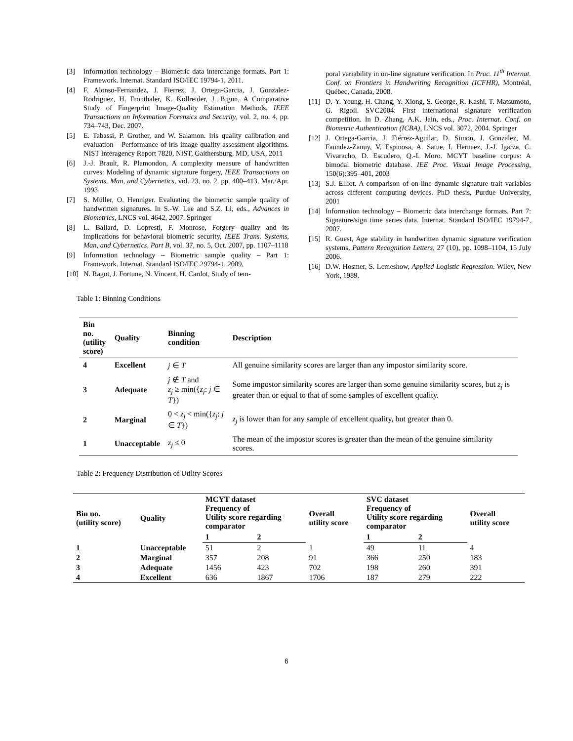[3] Information technology – Biometric data interchange formats. Part 1: Framework. Internat. Standard ISO/IEC 19794-1, 2011.
[4] F. Alonso-Fernandez, J. Fierrez, J. Ortega-Garcia, J. Gonzalez-Rodriguez, H. Fronthaler, K. Kollreider, J. Bigun, A Comparative Study of Fingerprint Image-Quality Estimation Methods, IEEE Transactions on Information Forensics and Security, vol. 2, no. 4, pp. 734–743, Dec. 2007.
[5] E. Tabassi, P. Grother, and W. Salamon. Iris quality calibration and evaluation – Performance of iris image quality assessment algorithms. NIST Interagency Report 7820, NIST, Gaithersburg, MD, USA, 2011
[6] J.-J. Brault, R. Plamondon, A complexity measure of handwritten curves: Modeling of dynamic signature forgery, IEEE Transactions on Systems, Man, and Cybernetics, vol. 23, no. 2, pp. 400–413, Mar./Apr. 1993
[7] S. Müller, O. Henniger. Evaluating the biometric sample quality of handwritten signatures. In S.-W. Lee and S.Z. Li, eds., Advances in Biometrics, LNCS vol. 4642, 2007. Springer
[8] L. Ballard, D. Lopresti, F. Monrose, Forgery quality and its implications for behavioral biometric security, IEEE Trans. Systems, Man, and Cybernetics, Part B, vol. 37, no. 5, Oct. 2007, pp. 1107–1118
[9] Information technology – Biometric sample quality – Part 1: Framework. Internat. Standard ISO/IEC 29794-1, 2009,
[10] N. Ragot, J. Fortune, N. Vincent, H. Cardot, Study of tem-
poral variability in on-line signature verification. In Proc. 11<sup>th</sup> Internat. Conf. on Frontiers in Handwriting Recognition (ICFHR), Montréal, Québec, Canada, 2008.
[11] D.-Y. Yeung, H. Chang, Y. Xiong, S. George, R. Kashi, T. Matsumoto, G. Rigoll. SVC2004: First international signature verification competition. In D. Zhang, A.K. Jain, eds., Proc. Internat. Conf. on Biometric Authentication (ICBA), LNCS vol. 3072, 2004. Springer
[12] J. Ortega-Garcia, J. Fiérrez-Aguilar, D. Simon, J. Gonzalez, M. Faundez-Zanuy, V. Espinosa, A. Satue, I. Hernaez, J.-J. Igarza, C. Vivaracho, D. Escudero, Q.-I. Moro. MCYT baseline corpus: A bimodal biometric database. IEE Proc. Visual Image Processing, 150(6):395–401, 2003
[13] S.J. Elliot. A comparison of on-line dynamic signature trait variables across different computing devices. PhD thesis, Purdue University, 2001
[14] Information technology – Biometric data interchange formats. Part 7: Signature/sign time series data. Internat. Standard ISO/IEC 19794-7, 2007.
[15] R. Guest, Age stability in handwritten dynamic signature verification systems, Pattern Recognition Letters, 27 (10), pp. 1098–1104, 15 July 2006.
[16] D.W. Hosmer, S. Lemeshow, Applied Logistic Regression. Wiley, New York, 1989.
Table 1: Binning Conditions
| Bin no. (utility score) | Quality | Binning condition | Description |
| --- | --- | --- | --- |
| 4 | Excellent | j ∈ T | All genuine similarity scores are larger than any impostor similarity score. |
| 3 | Adequate | j ∉ T and z<sub>j</sub> ≥ min({ z<sub>j</sub> : j ∈ T }) | Some impostor similarity scores are larger than some genuine similarity scores, but z<sub>j</sub> is greater than or equal to that of some samples of excellent quality. |
| 2 | Marginal | 0 < z<sub>j</sub> < min({ z<sub>j</sub> : j ∈ T }) | z<sub>j</sub> is lower than for any sample of excellent quality, but greater than 0. |
| 1 | Unacceptable | z<sub>j</sub> ≤ 0 | The mean of the impostor scores is greater than the mean of the genuine similarity scores. |
Table 2: Frequency Distribution of Utility Scores
| Bin no. (utility score) | Quality | MCYT dataset Frequency of Utility score regarding comparator | | Overall utility score | SVC dataset Frequency of Utility score regarding comparator | | Overall utility score |
| --- | --- | --- | --- | --- | --- | --- | --- |
| | | 1 | 2 | | 1 | 2 | |
| 1 | Unacceptable | 51 | 2 | 1 | 49 | 11 | 4 |
| 2 | Marginal | 357 | 208 | 91 | 366 | 250 | 183 |
| 3 | Adequate | 1456 | 423 | 702 | 198 | 260 | 391 |
| 4 | Excellent | 636 | 1867 | 1706 | 187 | 279 | 222 |
6